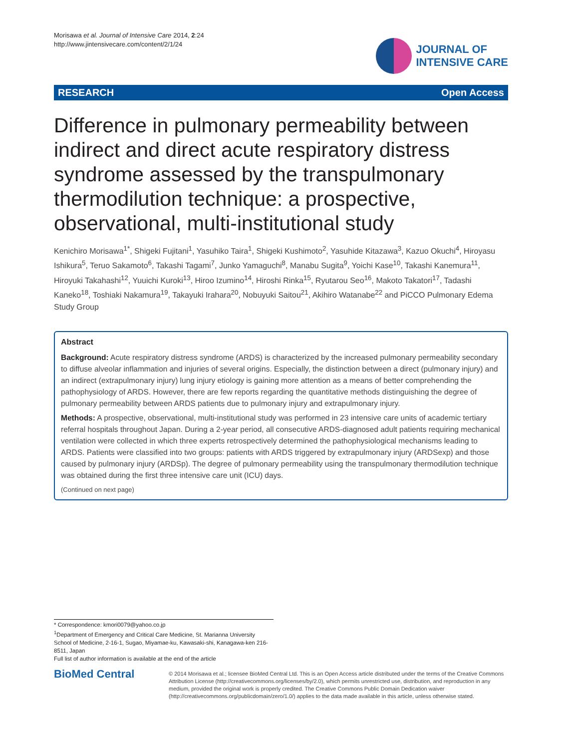Morisawa et al. Journal of Intensive Care 2014, 2:24
http://www.jintensivecare.com/content/2/1/24
JOURNAL OF
INTENSIVE CARE
RESEARCH Open Access
Difference in pulmonary permeability between indirect and direct acute respiratory distress syndrome assessed by the transpulmonary thermodilution technique: a prospective, observational, multi-institutional study
Kenichiro Morisawa<sup>1*</sup>, Shigeki Fujitani<sup>1</sup>, Yasuhiko Taira<sup>1</sup>, Shigeki Kushimoto<sup>2</sup>, Yasuhide Kitazawa<sup>3</sup>, Kazuo Okuchi<sup>4</sup>, Hiroyasu Ishikura<sup>5</sup>, Teruo Sakamoto<sup>6</sup>, Takashi Tagami<sup>7</sup>, Junko Yamaguchi<sup>8</sup>, Manabu Sugita<sup>9</sup>, Yoichi Kase<sup>10</sup>, Takashi Kanemura<sup>11</sup>, Hiroyuki Takahashi<sup>12</sup>, Yuuichi Kuroki<sup>13</sup>, Hiroo Izumino<sup>14</sup>, Hiroshi Rinka<sup>15</sup>, Ryutarou Seo<sup>16</sup>, Makoto Takatori<sup>17</sup>, Tadashi Kaneko<sup>18</sup>, Toshiaki Nakamura<sup>19</sup>, Takayuki Irahara<sup>20</sup>, Nobuyuki Saitou<sup>21</sup>, Akihiro Watanabe<sup>22</sup> and PiCCO Pulmonary Edema Study Group
Abstract
Background: Acute respiratory distress syndrome (ARDS) is characterized by the increased pulmonary permeability secondary to diffuse alveolar inflammation and injuries of several origins. Especially, the distinction between a direct (pulmonary injury) and an indirect (extrapulmonary injury) lung injury etiology is gaining more attention as a means of better comprehending the pathophysiology of ARDS. However, there are few reports regarding the quantitative methods distinguishing the degree of pulmonary permeability between ARDS patients due to pulmonary injury and extrapulmonary injury.
Methods: A prospective, observational, multi-institutional study was performed in 23 intensive care units of academic tertiary referral hospitals throughout Japan. During a 2-year period, all consecutive ARDS-diagnosed adult patients requiring mechanical ventilation were collected in which three experts retrospectively determined the pathophysiological mechanisms leading to ARDS. Patients were classified into two groups: patients with ARDS triggered by extrapulmonary injury (ARDSexp) and those caused by pulmonary injury (ARDSp). The degree of pulmonary permeability using the transpulmonary thermodilution technique was obtained during the first three intensive care unit (ICU) days.
(Continued on next page)
* Correspondence: kmori0079@yahoo.co.jp
<sup>1</sup> Department of Emergency and Critical Care Medicine, St. Marianna University School of Medicine, 2-16-1, Sugao, Miyamae-ku, Kawasaki-shi, Kanagawa-ken 216-8511, Japan
Full list of author information is available at the end of the article
BioMed Central
© 2014 Morisawa et al.; licensee BioMed Central Ltd. This is an Open Access article distributed under the terms of the Creative Commons Attribution License (http://creativecommons.org/licenses/by/2.0), which permits unrestricted use, distribution, and reproduction in any medium, provided the original work is properly credited. The Creative Commons Public Domain Dedication waiver (http://creativecommons.org/publicdomain/zero/1.0/) applies to the data made available in this article, unless otherwise stated.